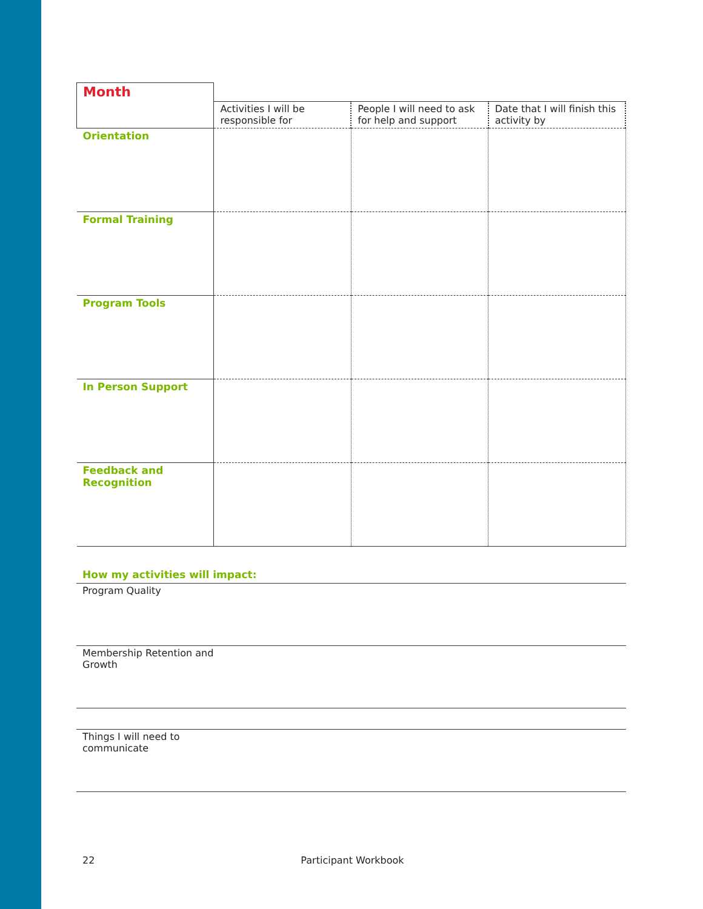| Month | | | |
| | Activities I will be responsible for | People I will need to ask for help and support | Date that I will finish this activity by |
| Orientation | | | |
| Formal Training | | | |
| Program Tools | | | |
| In Person Support | | | |
| Feedback and Recognition | | | |
How my activities will impact:
Program Quality
Membership Retention and
Growth
Things I will need to
communicate
22 Participant Workbook